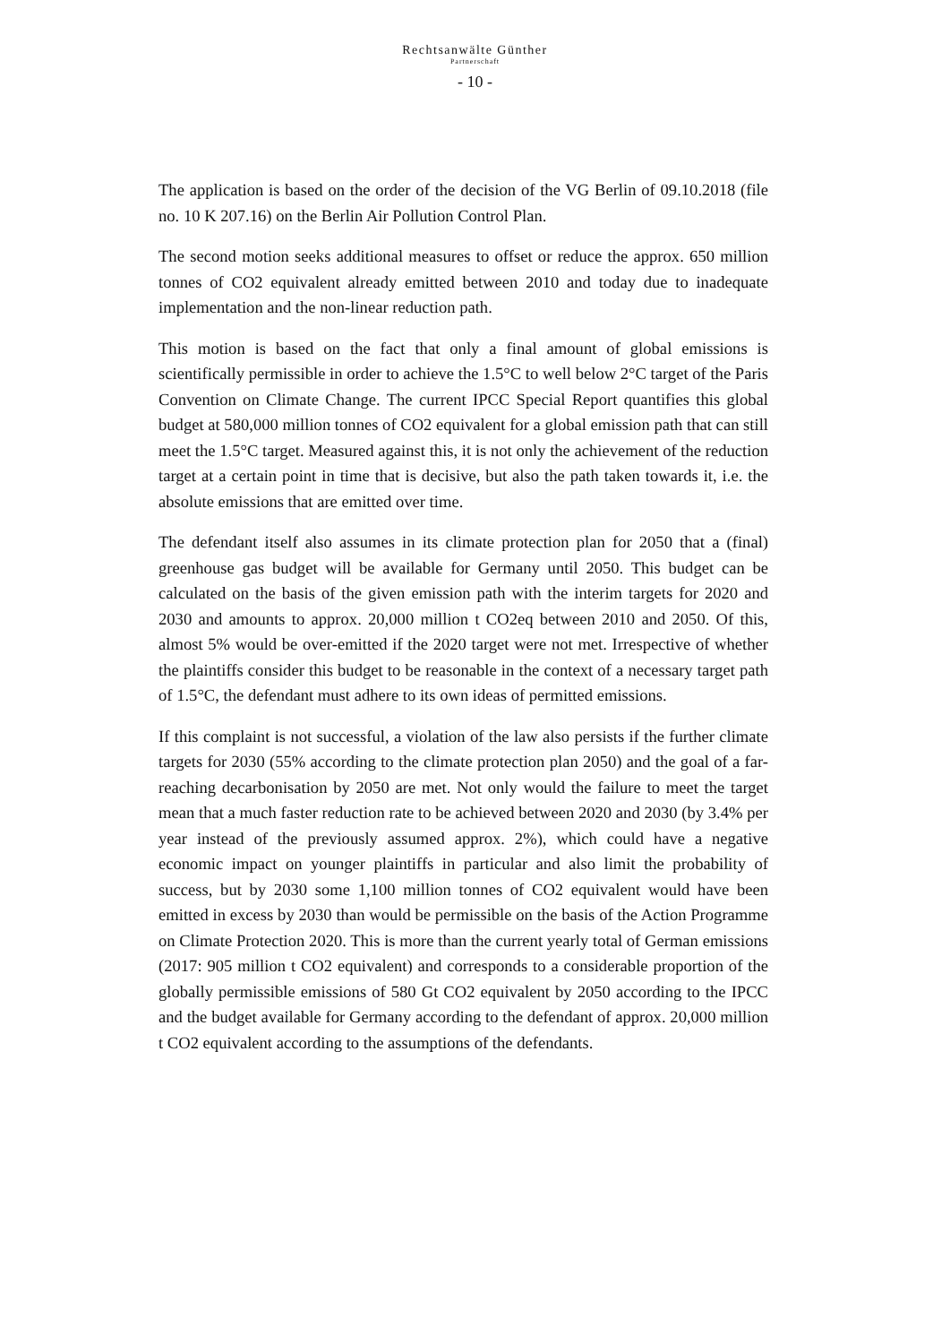Rechtsanwälte Günther
Partnerschaft
- 10 -
The application is based on the order of the decision of the VG Berlin of 09.10.2018 (file no. 10 K 207.16) on the Berlin Air Pollution Control Plan.
The second motion seeks additional measures to offset or reduce the approx. 650 million tonnes of CO2 equivalent already emitted between 2010 and today due to inadequate implementation and the non-linear reduction path.
This motion is based on the fact that only a final amount of global emissions is scientifically permissible in order to achieve the 1.5°C to well below 2°C target of the Paris Convention on Climate Change. The current IPCC Special Report quantifies this global budget at 580,000 million tonnes of CO2 equivalent for a global emission path that can still meet the 1.5°C target. Measured against this, it is not only the achievement of the reduction target at a certain point in time that is decisive, but also the path taken towards it, i.e. the absolute emissions that are emitted over time.
The defendant itself also assumes in its climate protection plan for 2050 that a (final) greenhouse gas budget will be available for Germany until 2050. This budget can be calculated on the basis of the given emission path with the interim targets for 2020 and 2030 and amounts to approx. 20,000 million t CO2eq between 2010 and 2050. Of this, almost 5% would be over-emitted if the 2020 target were not met. Irrespective of whether the plaintiffs consider this budget to be reasonable in the context of a necessary target path of 1.5°C, the defendant must adhere to its own ideas of permitted emissions.
If this complaint is not successful, a violation of the law also persists if the further climate targets for 2030 (55% according to the climate protection plan 2050) and the goal of a far-reaching decarbonisation by 2050 are met. Not only would the failure to meet the target mean that a much faster reduction rate to be achieved between 2020 and 2030 (by 3.4% per year instead of the previously assumed approx. 2%), which could have a negative economic impact on younger plaintiffs in particular and also limit the probability of success, but by 2030 some 1,100 million tonnes of CO2 equivalent would have been emitted in excess by 2030 than would be permissible on the basis of the Action Programme on Climate Protection 2020. This is more than the current yearly total of German emissions (2017: 905 million t CO2 equivalent) and corresponds to a considerable proportion of the globally permissible emissions of 580 Gt CO2 equivalent by 2050 according to the IPCC and the budget available for Germany according to the defendant of approx. 20,000 million t CO2 equivalent according to the assumptions of the defendants.